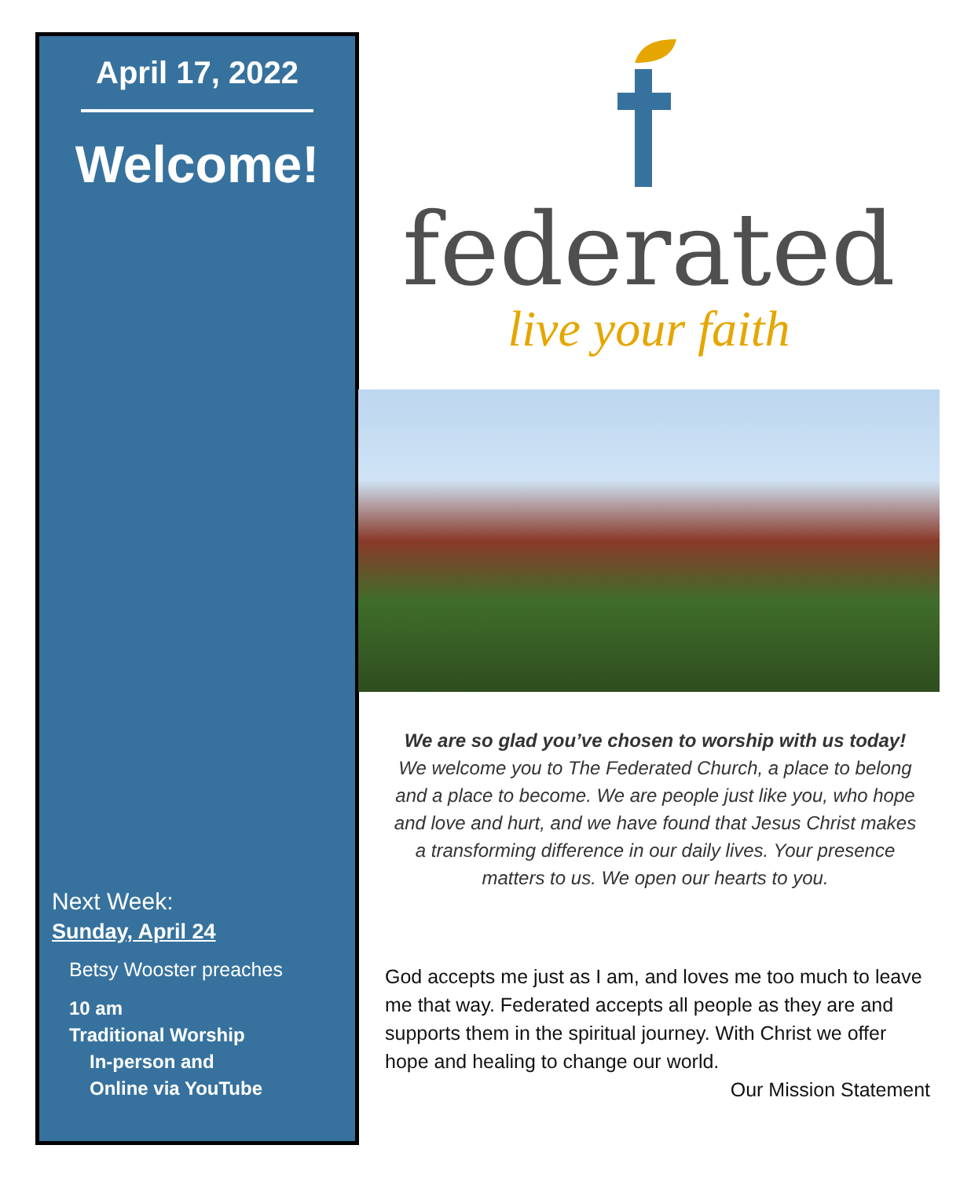April 17, 2022
Welcome!
Next Week:
Sunday, April 24
Betsy Wooster preaches
10 am
Traditional Worship
In-person and
Online via YouTube
federated
live your faith
We are so glad you’ve chosen to worship with us today!
We welcome you to The Federated Church, a place to belong and a place to become. We are people just like you, who hope and love and hurt, and we have found that Jesus Christ makes a transforming difference in our daily lives. Your presence matters to us. We open our hearts to you.
God accepts me just as I am, and loves me too much to leave me that way. Federated accepts all people as they are and supports them in the spiritual journey. With Christ we offer hope and healing to change our world.
Our Mission Statement